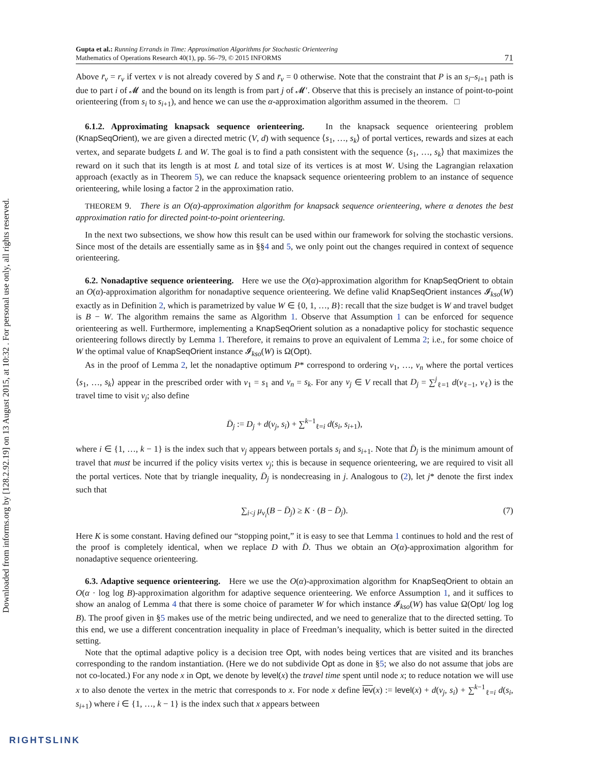Downloaded from informs.org by [128.2.92.19] on 13 August 2015, at 10:32 . For personal use only, all rights reserved.
Gupta et al.: Running Errands in Time: Approximation Algorithms for Stochastic Orienteering
Mathematics of Operations Research 40(1), pp. 56–79, © 2015 INFORMS
71
Above r̄<sub>v</sub> = r<sub>v</sub> if vertex v is not already covered by S and r̄<sub>v</sub> = 0 otherwise. Note that the constraint that P is an s<sub>i</sub>–s<sub>i+1</sub> path is due to part i of 𝓜 and the bound on its length is from part j of 𝓜′. Observe that this is precisely an instance of point-to-point orienteering (from s<sub>i</sub> to s<sub>i+1</sub>), and hence we can use the α-approximation algorithm assumed in the theorem. □
6.1.2. Approximating knapsack sequence orienteering. In the knapsack sequence orienteering problem (KnapSeqOrient), we are given a directed metric (V, d) with sequence ⟨s<sub>1</sub>, …, s<sub>k</sub>⟩ of portal vertices, rewards and sizes at each vertex, and separate budgets L and W. The goal is to find a path consistent with the sequence ⟨s<sub>1</sub>, …, s<sub>k</sub>⟩ that maximizes the reward on it such that its length is at most L and total size of its vertices is at most W. Using the Lagrangian relaxation approach (exactly as in Theorem 5), we can reduce the knapsack sequence orienteering problem to an instance of sequence orienteering, while losing a factor 2 in the approximation ratio.
THEOREM 9. There is an O(α)-approximation algorithm for knapsack sequence orienteering, where α denotes the best approximation ratio for directed point-to-point orienteering.
In the next two subsections, we show how this result can be used within our framework for solving the stochastic versions. Since most of the details are essentially same as in §§4 and 5, we only point out the changes required in context of sequence orienteering.
6.2. Nonadaptive sequence orienteering. Here we use the O(α)-approximation algorithm for KnapSeqOrient to obtain an O(α)-approximation algorithm for nonadaptive sequence orienteering. We define valid KnapSeqOrient instances 𝓘<sub>kso</sub>(W) exactly as in Definition 2, which is parametrized by value W ∈ {0, 1, …, B}: recall that the size budget is W and travel budget is B − W. The algorithm remains the same as Algorithm 1. Observe that Assumption 1 can be enforced for sequence orienteering as well. Furthermore, implementing a KnapSeqOrient solution as a nonadaptive policy for stochastic sequence orienteering follows directly by Lemma 1. Therefore, it remains to prove an equivalent of Lemma 2; i.e., for some choice of W the optimal value of KnapSeqOrient instance 𝓘<sub>kso</sub>(W) is Ω(Opt).
As in the proof of Lemma 2, let the nonadaptive optimum P* correspond to ordering v<sub>1</sub>, …, v<sub>n</sub> where the portal vertices ⟨s<sub>1</sub>, …, s<sub>k</sub>⟩ appear in the prescribed order with v<sub>1</sub> = s<sub>1</sub> and v<sub>n</sub> = s<sub>k</sub>. For any v<sub>j</sub> ∈ V recall that D<sub>j</sub> = ∑<sup>j</sup><sub>ℓ=1</sub> d(v<sub>ℓ−1</sub>, v<sub>ℓ</sub>) is the travel time to visit v<sub>j</sub>; also define
D̄<sub>j</sub> := D<sub>j</sub> + d(v<sub>j</sub>, s<sub>i</sub>) + ∑<sup>k−1</sup><sub>ℓ=i</sub> d(s<sub>i</sub>, s<sub>i+1</sub>),
where i ∈ {1, …, k − 1} is the index such that v<sub>j</sub> appears between portals s<sub>i</sub> and s<sub>i+1</sub>. Note that D̄<sub>j</sub> is the minimum amount of travel that must be incurred if the policy visits vertex v<sub>j</sub>; this is because in sequence orienteering, we are required to visit all the portal vertices. Note that by triangle inequality, D̄<sub>j</sub> is nondecreasing in j. Analogous to (2), let j* denote the first index such that
∑<sub>i<j</sub> μ<sub>v<sub>i</sub></sub>(B − D̄<sub>j</sub>) ≥ K · (B − D̄<sub>j</sub>). (7)
Here K is some constant. Having defined our “stopping point,” it is easy to see that Lemma 1 continues to hold and the rest of the proof is completely identical, when we replace D with D̄. Thus we obtain an O(α)-approximation algorithm for nonadaptive sequence orienteering.
6.3. Adaptive sequence orienteering. Here we use the O(α)-approximation algorithm for KnapSeqOrient to obtain an O(α · log log B)-approximation algorithm for adaptive sequence orienteering. We enforce Assumption 1, and it suffices to show an analog of Lemma 4 that there is some choice of parameter W for which instance 𝓘<sub>kso</sub>(W) has value Ω(Opt/ log log B). The proof given in §5 makes use of the metric being undirected, and we need to generalize that to the directed setting. To this end, we use a different concentration inequality in place of Freedman’s inequality, which is better suited in the directed setting.
Note that the optimal adaptive policy is a decision tree Opt, with nodes being vertices that are visited and its branches corresponding to the random instantiation. (Here we do not subdivide Opt as done in §5; we also do not assume that jobs are not co-located.) For any node x in Opt, we denote by level(x) the travel time spent until node x; to reduce notation we will use x to also denote the vertex in the metric that corresponds to x. For node x define lev(x) := level(x) + d(v<sub>j</sub>, s<sub>i</sub>) + ∑<sup>k−1</sup><sub>ℓ=i</sub> d(s<sub>i</sub>, s<sub>i+1</sub>) where i ∈ {1, …, k − 1} is the index such that x appears between
RIGHTSLINK